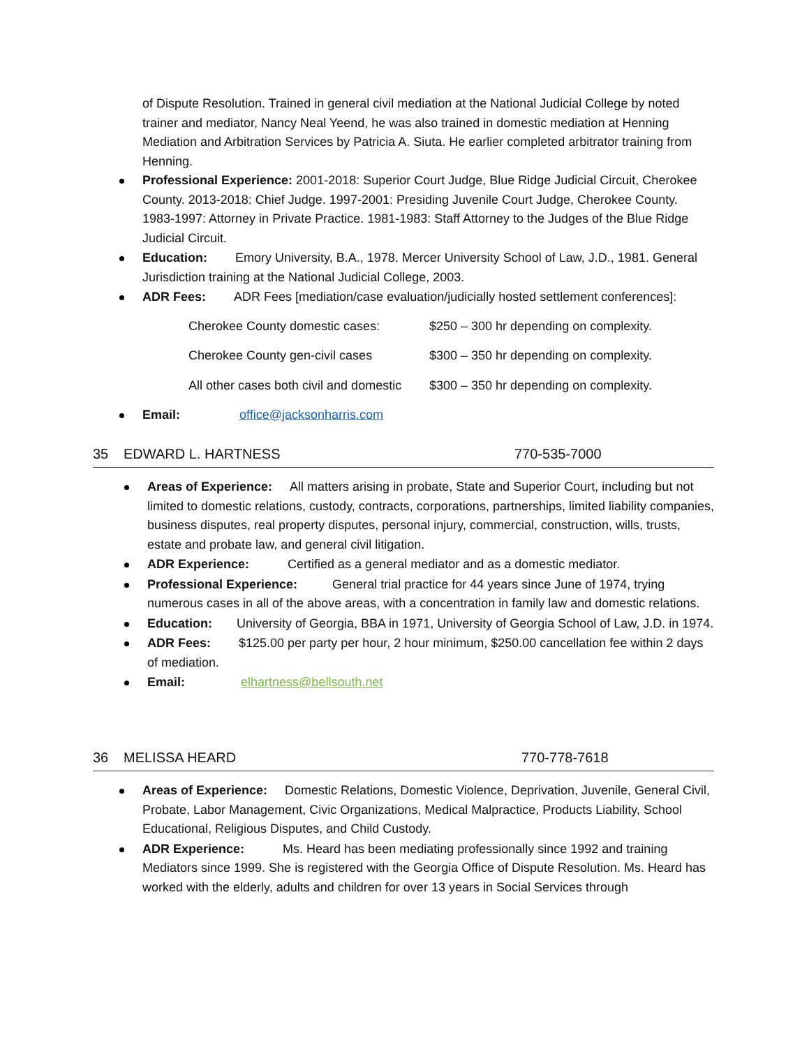of Dispute Resolution. Trained in general civil mediation at the National Judicial College by noted trainer and mediator, Nancy Neal Yeend, he was also trained in domestic mediation at Henning Mediation and Arbitration Services by Patricia A. Siuta. He earlier completed arbitrator training from Henning.
Professional Experience: 2001-2018: Superior Court Judge, Blue Ridge Judicial Circuit, Cherokee County. 2013-2018: Chief Judge. 1997-2001: Presiding Juvenile Court Judge, Cherokee County. 1983-1997: Attorney in Private Practice. 1981-1983: Staff Attorney to the Judges of the Blue Ridge Judicial Circuit.
Education: Emory University, B.A., 1978. Mercer University School of Law, J.D., 1981. General Jurisdiction training at the National Judicial College, 2003.
ADR Fees: ADR Fees [mediation/case evaluation/judicially hosted settlement conferences]:
Cherokee County domestic cases: $250 – 300 hr depending on complexity.
Cherokee County gen-civil cases $300 – 350 hr depending on complexity.
All other cases both civil and domestic $300 – 350 hr depending on complexity.
Email: office@jacksonharris.com
35 EDWARD L. HARTNESS 770-535-7000
Areas of Experience: All matters arising in probate, State and Superior Court, including but not limited to domestic relations, custody, contracts, corporations, partnerships, limited liability companies, business disputes, real property disputes, personal injury, commercial, construction, wills, trusts, estate and probate law, and general civil litigation.
ADR Experience: Certified as a general mediator and as a domestic mediator.
Professional Experience: General trial practice for 44 years since June of 1974, trying numerous cases in all of the above areas, with a concentration in family law and domestic relations.
Education: University of Georgia, BBA in 1971, University of Georgia School of Law, J.D. in 1974.
ADR Fees: $125.00 per party per hour, 2 hour minimum, $250.00 cancellation fee within 2 days of mediation.
Email: elhartness@bellsouth.net
36 MELISSA HEARD 770-778-7618
Areas of Experience: Domestic Relations, Domestic Violence, Deprivation, Juvenile, General Civil, Probate, Labor Management, Civic Organizations, Medical Malpractice, Products Liability, School Educational, Religious Disputes, and Child Custody.
ADR Experience: Ms. Heard has been mediating professionally since 1992 and training Mediators since 1999. She is registered with the Georgia Office of Dispute Resolution. Ms. Heard has worked with the elderly, adults and children for over 13 years in Social Services through